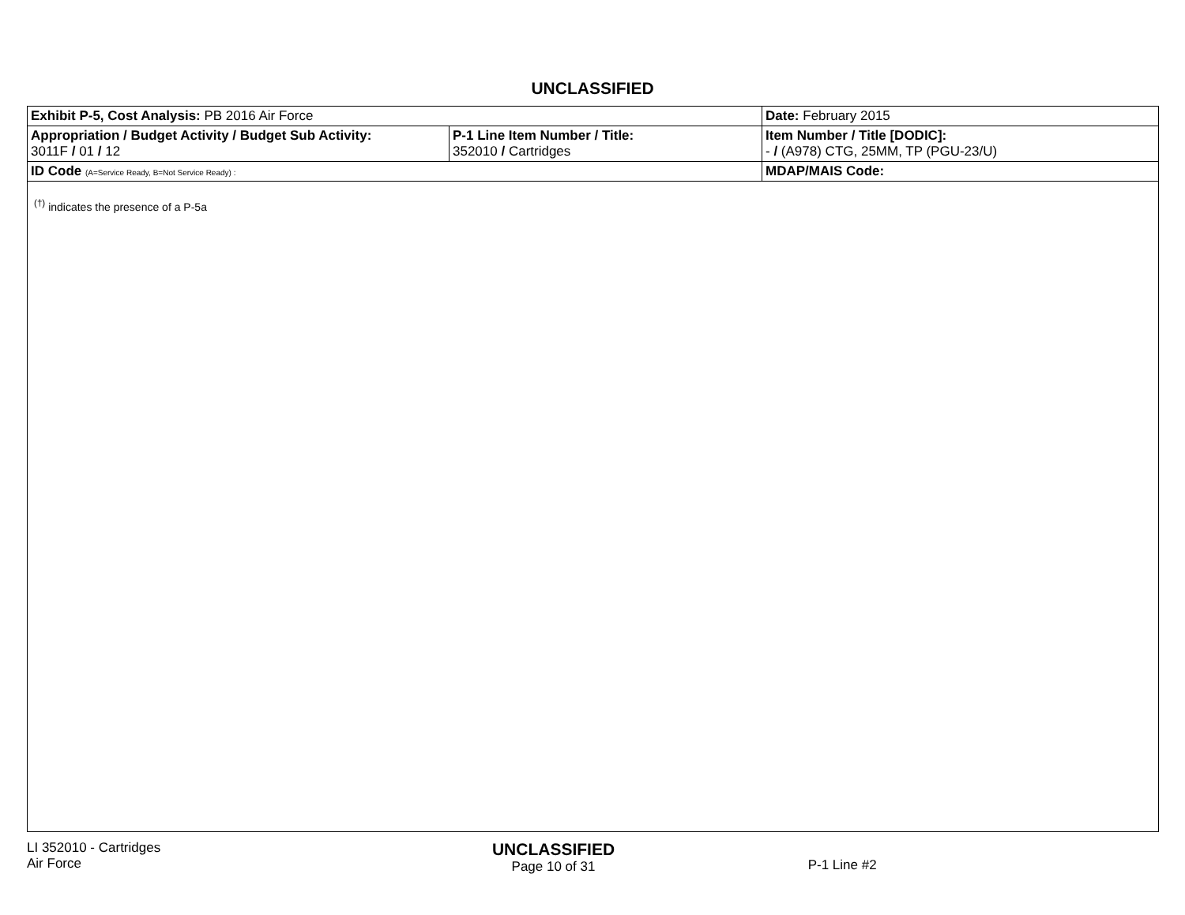UNCLASSIFIED
| Exhibit P-5, Cost Analysis: PB 2016 Air Force | | | Date: February 2015 |
| Appropriation / Budget Activity / Budget Sub Activity: 3011F / 01 / 12 | P-1 Line Item Number / Title: 352010 / Cartridges | | Item Number / Title [DODIC]: - / (A978) CTG, 25MM, TP (PGU-23/U) |
| ID Code (A=Service Ready, B=Not Service Ready) : | | MDAP/MAIS Code: | |
<sup>(†)</sup> indicates the presence of a P-5a
LI 352010 - Cartridges
Air Force
UNCLASSIFIED
Page 10 of 31
P-1 Line #2